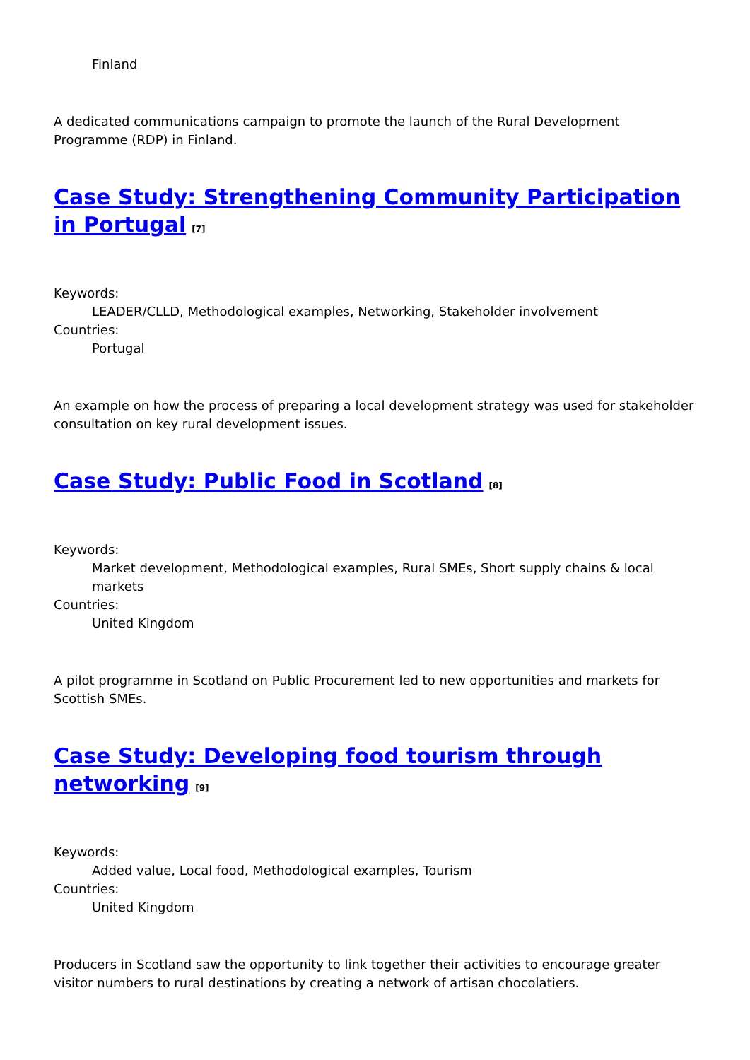Finland
A dedicated communications campaign to promote the launch of the Rural Development Programme (RDP) in Finland.
Case Study: Strengthening Community Participation in Portugal<sup>[7]</sup>
Keywords:
LEADER/CLLD, Methodological examples, Networking, Stakeholder involvement
Countries:
Portugal
An example on how the process of preparing a local development strategy was used for stakeholder consultation on key rural development issues.
Case Study: Public Food in Scotland<sup>[8]</sup>
Keywords:
Market development, Methodological examples, Rural SMEs, Short supply chains & local markets
Countries:
United Kingdom
A pilot programme in Scotland on Public Procurement led to new opportunities and markets for Scottish SMEs.
Case Study: Developing food tourism through networking<sup>[9]</sup>
Keywords:
Added value, Local food, Methodological examples, Tourism
Countries:
United Kingdom
Producers in Scotland saw the opportunity to link together their activities to encourage greater visitor numbers to rural destinations by creating a network of artisan chocolatiers.